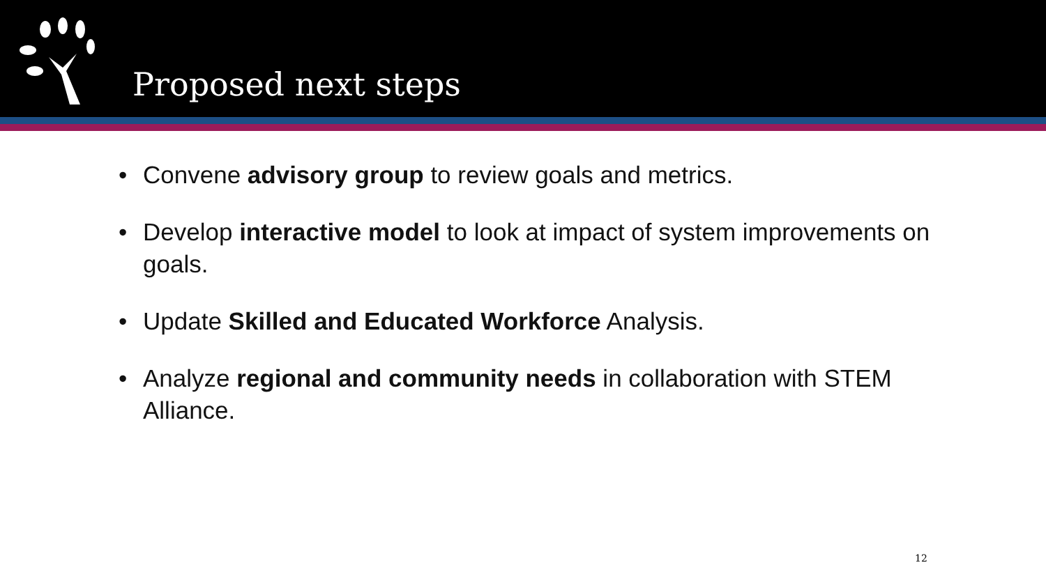Proposed next steps
• Convene advisory group to review goals and metrics.
• Develop interactive model to look at impact of system improvements on goals.
• Update Skilled and Educated Workforce Analysis.
• Analyze regional and community needs in collaboration with STEM Alliance.
12